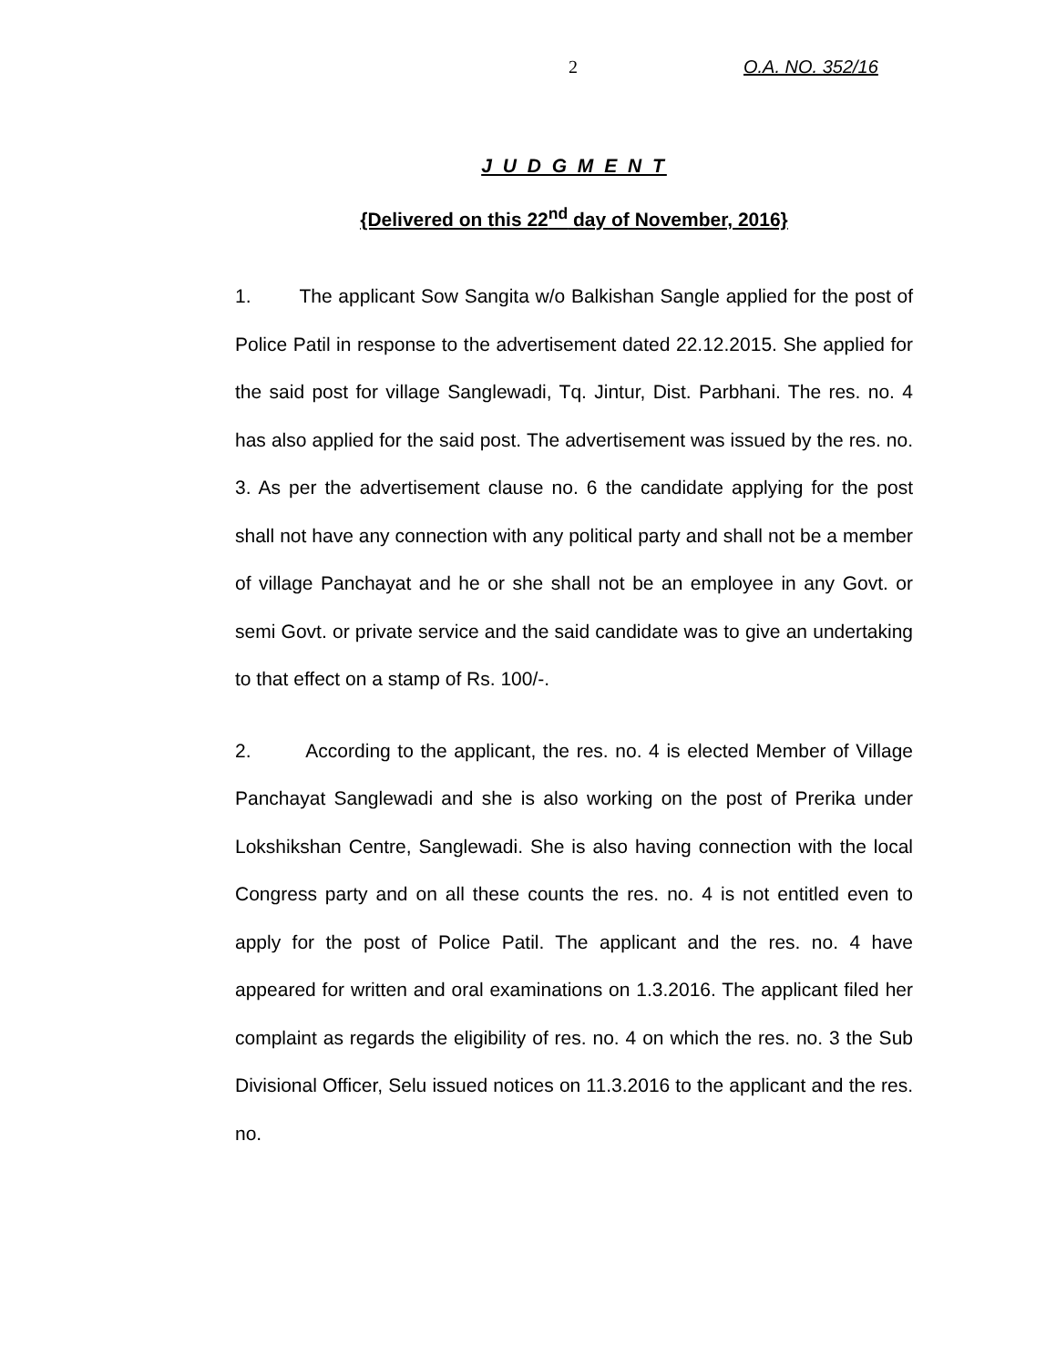2 O.A. NO. 352/16
J U D G M E N T
{Delivered on this 22<sup>nd</sup> day of November, 2016}
1. The applicant Sow Sangita w/o Balkishan Sangle applied for the post of Police Patil in response to the advertisement dated 22.12.2015. She applied for the said post for village Sanglewadi, Tq. Jintur, Dist. Parbhani. The res. no. 4 has also applied for the said post. The advertisement was issued by the res. no. 3. As per the advertisement clause no. 6 the candidate applying for the post shall not have any connection with any political party and shall not be a member of village Panchayat and he or she shall not be an employee in any Govt. or semi Govt. or private service and the said candidate was to give an undertaking to that effect on a stamp of Rs. 100/-.
2. According to the applicant, the res. no. 4 is elected Member of Village Panchayat Sanglewadi and she is also working on the post of Prerika under Lokshikshan Centre, Sanglewadi. She is also having connection with the local Congress party and on all these counts the res. no. 4 is not entitled even to apply for the post of Police Patil. The applicant and the res. no. 4 have appeared for written and oral examinations on 1.3.2016. The applicant filed her complaint as regards the eligibility of res. no. 4 on which the res. no. 3 the Sub Divisional Officer, Selu issued notices on 11.3.2016 to the applicant and the res. no.